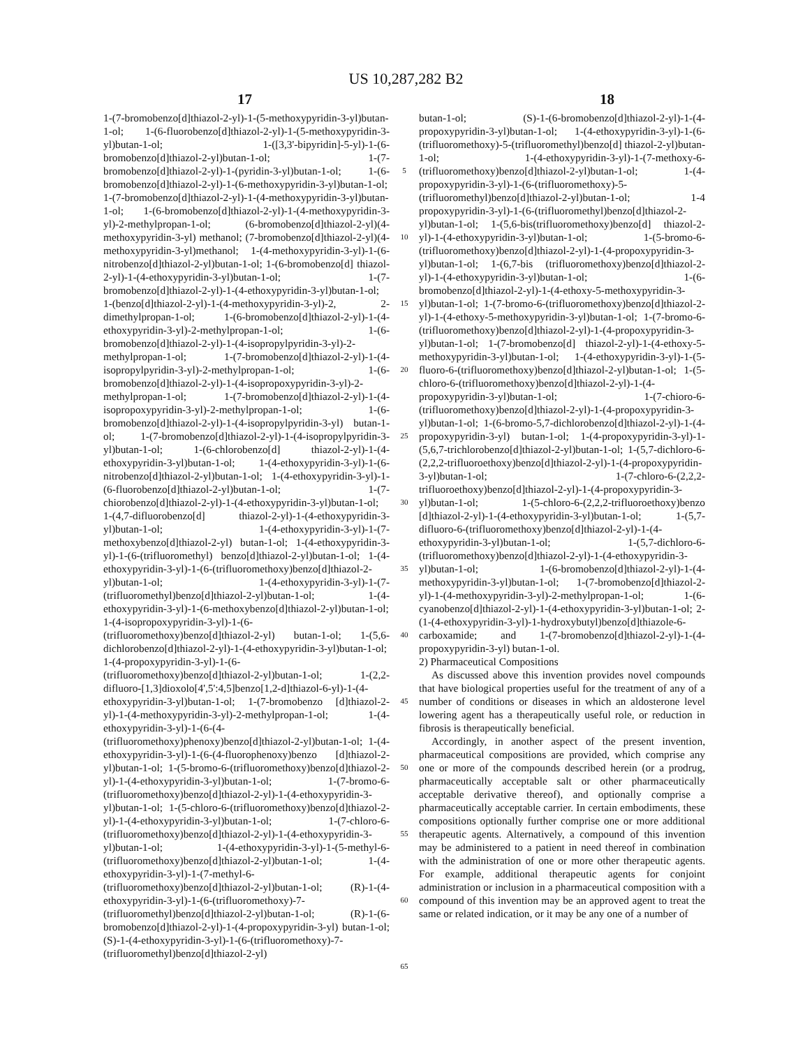US 10,287,282 B2
17 18
1-(7-bromobenzo[d]thiazol-2-yl)-1-(5-methoxypyridin-3-yl)butan-1-ol; 1-(6-fluorobenzo[d]thiazol-2-yl)-1-(5-methoxypyridin-3-yl)butan-1-ol; 1-([3,3'-bipyridin]-5-yl)-1-(6-bromobenzo[d]thiazol-2-yl)butan-1-ol; 1-(7-bromobenzo[d]thiazol-2-yl)-1-(pyridin-3-yl)butan-1-ol; 1-(6-bromobenzo[d]thiazol-2-yl)-1-(6-methoxypyridin-3-yl)butan-1-ol; 1-(7-bromobenzo[d]thiazol-2-yl)-1-(4-methoxypyridin-3-yl)butan-1-ol; 1-(6-bromobenzo[d]thiazol-2-yl)-1-(4-methoxypyridin-3-yl)-2-methylpropan-1-ol; (6-bromobenzo[d]thiazol-2-yl)(4-methoxypyridin-3-yl) methanol; (7-bromobenzo[d]thiazol-2-yl)(4-methoxypyridin-3-yl)methanol; 1-(4-methoxypyridin-3-yl)-1-(6-nitrobenzo[d]thiazol-2-yl)butan-1-ol; 1-(6-bromobenzo[d] thiazol-2-yl)-1-(4-ethoxypyridin-3-yl)butan-1-ol; 1-(7-bromobenzo[d]thiazol-2-yl)-1-(4-ethoxypyridin-3-yl)butan-1-ol; 1-(benzo[d]thiazol-2-yl)-1-(4-methoxypyridin-3-yl)-2, 2-dimethylpropan-1-ol; 1-(6-bromobenzo[d]thiazol-2-yl)-1-(4-ethoxypyridin-3-yl)-2-methylpropan-1-ol; 1-(6-bromobenzo[d]thiazol-2-yl)-1-(4-isopropylpyridin-3-yl)-2-methylpropan-1-ol; 1-(7-bromobenzo[d]thiazol-2-yl)-1-(4-isopropylpyridin-3-yl)-2-methylpropan-1-ol; 1-(6-bromobenzo[d]thiazol-2-yl)-1-(4-isopropoxypyridin-3-yl)-2-methylpropan-1-ol; 1-(7-bromobenzo[d]thiazol-2-yl)-1-(4-isopropoxypyridin-3-yl)-2-methylpropan-1-ol; 1-(6-bromobenzo[d]thiazol-2-yl)-1-(4-isopropylpyridin-3-yl) butan-1-ol; 1-(7-bromobenzo[d]thiazol-2-yl)-1-(4-isopropylpyridin-3-yl)butan-1-ol; 1-(6-chlorobenzo[d] thiazol-2-yl)-1-(4-ethoxypyridin-3-yl)butan-1-ol; 1-(4-ethoxypyridin-3-yl)-1-(6-nitrobenzo[d]thiazol-2-yl)butan-1-ol; 1-(4-ethoxypyridin-3-yl)-1-(6-fluorobenzo[d]thiazol-2-yl)butan-1-ol; 1-(7-chiorobenzo[d]thiazol-2-yl)-1-(4-ethoxypyridin-3-yl)butan-1-ol; 1-(4,7-difluorobenzo[d] thiazol-2-yl)-1-(4-ethoxypyridin-3-yl)butan-1-ol; 1-(4-ethoxypyridin-3-yl)-1-(7-methoxybenzo[d]thiazol-2-yl) butan-1-ol; 1-(4-ethoxypyridin-3-yl)-1-(6-(trifluoromethyl) benzo[d]thiazol-2-yl)butan-1-ol; 1-(4-ethoxypyridin-3-yl)-1-(6-(trifluoromethoxy)benzo[d]thiazol-2-yl)butan-1-ol; 1-(4-ethoxypyridin-3-yl)-1-(7-(trifluoromethyl)benzo[d]thiazol-2-yl)butan-1-ol; 1-(4-ethoxypyridin-3-yl)-1-(6-methoxybenzo[d]thiazol-2-yl)butan-1-ol; 1-(4-isopropoxypyridin-3-yl)-1-(6-(trifluoromethoxy)benzo[d]thiazol-2-yl) butan-1-ol; 1-(5,6-dichlorobenzo[d]thiazol-2-yl)-1-(4-ethoxypyridin-3-yl)butan-1-ol; 1-(4-propoxypyridin-3-yl)-1-(6-(trifluoromethoxy)benzo[d]thiazol-2-yl)butan-1-ol; 1-(2,2-difluoro-[1,3]dioxolo[4',5':4,5]benzo[1,2-d]thiazol-6-yl)-1-(4-ethoxypyridin-3-yl)butan-1-ol; 1-(7-bromobenzo [d]thiazol-2-yl)-1-(4-methoxypyridin-3-yl)-2-methylpropan-1-ol; 1-(4-ethoxypyridin-3-yl)-1-(6-(4-(trifluoromethoxy)phenoxy)benzo[d]thiazol-2-yl)butan-1-ol; 1-(4-ethoxypyridin-3-yl)-1-(6-(4-fluorophenoxy)benzo [d]thiazol-2-yl)butan-1-ol; 1-(5-bromo-6-(trifluoromethoxy)benzo[d]thiazol-2-yl)-1-(4-ethoxypyridin-3-yl)butan-1-ol; 1-(7-bromo-6-(trifluoromethoxy)benzo[d]thiazol-2-yl)-1-(4-ethoxypyridin-3-yl)butan-1-ol; 1-(5-chloro-6-(trifluoromethoxy)benzo[d]thiazol-2-yl)-1-(4-ethoxypyridin-3-yl)butan-1-ol; 1-(7-chloro-6-(trifluoromethoxy)benzo[d]thiazol-2-yl)-1-(4-ethoxypyridin-3-yl)butan-1-ol; 1-(4-ethoxypyridin-3-yl)-1-(5-methyl-6-(trifluoromethoxy)benzo[d]thiazol-2-yl)butan-1-ol; 1-(4-ethoxypyridin-3-yl)-1-(7-methyl-6-(trifluoromethoxy)benzo[d]thiazol-2-yl)butan-1-ol; (R)-1-(4-ethoxypyridin-3-yl)-1-(6-(trifluoromethoxy)-7-(trifluoromethyl)benzo[d]thiazol-2-yl)butan-1-ol; (R)-1-(6-bromobenzo[d]thiazol-2-yl)-1-(4-propoxypyridin-3-yl) butan-1-ol; (S)-1-(4-ethoxypyridin-3-yl)-1-(6-(trifluoromethoxy)-7-(trifluoromethyl)benzo[d]thiazol-2-yl)
5
10
15
20
25
30
35
40
45
50
55
60
65
butan-1-ol; (S)-1-(6-bromobenzo[d]thiazol-2-yl)-1-(4-propoxypyridin-3-yl)butan-1-ol; 1-(4-ethoxypyridin-3-yl)-1-(6-(trifluoromethoxy)-5-(trifluoromethyl)benzo[d] thiazol-2-yl)butan-1-ol; 1-(4-ethoxypyridin-3-yl)-1-(7-methoxy-6-(trifluoromethoxy)benzo[d]thiazol-2-yl)butan-1-ol; 1-(4-propoxypyridin-3-yl)-1-(6-(trifluoromethoxy)-5-(trifluoromethyl)benzo[d]thiazol-2-yl)butan-1-ol; 1-4 propoxypyridin-3-yl)-1-(6-(trifluoromethyl)benzo[d]thiazol-2-yl)butan-1-ol; 1-(5,6-bis(trifluoromethoxy)benzo[d] thiazol-2-yl)-1-(4-ethoxypyridin-3-yl)butan-1-ol; 1-(5-bromo-6-(trifluoromethoxy)benzo[d]thiazol-2-yl)-1-(4-propoxypyridin-3-yl)butan-1-ol; 1-(6,7-bis (trifluoromethoxy)benzo[d]thiazol-2-yl)-1-(4-ethoxypyridin-3-yl)butan-1-ol; 1-(6-bromobenzo[d]thiazol-2-yl)-1-(4-ethoxy-5-methoxypyridin-3-yl)butan-1-ol; 1-(7-bromo-6-(trifluoromethoxy)benzo[d]thiazol-2-yl)-1-(4-ethoxy-5-methoxypyridin-3-yl)butan-1-ol; 1-(7-bromo-6-(trifluoromethoxy)benzo[d]thiazol-2-yl)-1-(4-propoxypyridin-3-yl)butan-1-ol; 1-(7-bromobenzo[d] thiazol-2-yl)-1-(4-ethoxy-5-methoxypyridin-3-yl)butan-1-ol; 1-(4-ethoxypyridin-3-yl)-1-(5-fluoro-6-(trifluoromethoxy)benzo[d]thiazol-2-yl)butan-1-ol; 1-(5-chloro-6-(trifluoromethoxy)benzo[d]thiazol-2-yl)-1-(4-propoxypyridin-3-yl)butan-1-ol; 1-(7-chioro-6-(trifluoromethoxy)benzo[d]thiazol-2-yl)-1-(4-propoxypyridin-3-yl)butan-1-ol; 1-(6-bromo-5,7-dichlorobenzo[d]thiazol-2-yl)-1-(4-propoxypyridin-3-yl) butan-1-ol; 1-(4-propoxypyridin-3-yl)-1-(5,6,7-trichlorobenzo[d]thiazol-2-yl)butan-1-ol; 1-(5,7-dichloro-6-(2,2,2-trifluoroethoxy)benzo[d]thiazol-2-yl)-1-(4-propoxypyridin-3-yl)butan-1-ol; 1-(7-chloro-6-(2,2,2-trifluoroethoxy)benzo[d]thiazol-2-yl)-1-(4-propoxypyridin-3-yl)butan-1-ol; 1-(5-chloro-6-(2,2,2-trifluoroethoxy)benzo [d]thiazol-2-yl)-1-(4-ethoxypyridin-3-yl)butan-1-ol; 1-(5,7-difluoro-6-(trifluoromethoxy)benzo[d]thiazol-2-yl)-1-(4-ethoxypyridin-3-yl)butan-1-ol; 1-(5,7-dichloro-6-(trifluoromethoxy)benzo[d]thiazol-2-yl)-1-(4-ethoxypyridin-3-yl)butan-1-ol; 1-(6-bromobenzo[d]thiazol-2-yl)-1-(4-methoxypyridin-3-yl)butan-1-ol; 1-(7-bromobenzo[d]thiazol-2-yl)-1-(4-methoxypyridin-3-yl)-2-methylpropan-1-ol; 1-(6-cyanobenzo[d]thiazol-2-yl)-1-(4-ethoxypyridin-3-yl)butan-1-ol; 2-(1-(4-ethoxypyridin-3-yl)-1-hydroxybutyl)benzo[d]thiazole-6-carboxamide; and 1-(7-bromobenzo[d]thiazol-2-yl)-1-(4-propoxypyridin-3-yl) butan-1-ol.
2) Pharmaceutical Compositions
As discussed above this invention provides novel compounds that have biological properties useful for the treatment of any of a number of conditions or diseases in which an aldosterone level lowering agent has a therapeutically useful role, or reduction in fibrosis is therapeutically beneficial.
Accordingly, in another aspect of the present invention, pharmaceutical compositions are provided, which comprise any one or more of the compounds described herein (or a prodrug, pharmaceutically acceptable salt or other pharmaceutically acceptable derivative thereof), and optionally comprise a pharmaceutically acceptable carrier. In certain embodiments, these compositions optionally further comprise one or more additional therapeutic agents. Alternatively, a compound of this invention may be administered to a patient in need thereof in combination with the administration of one or more other therapeutic agents. For example, additional therapeutic agents for conjoint administration or inclusion in a pharmaceutical composition with a compound of this invention may be an approved agent to treat the same or related indication, or it may be any one of a number of